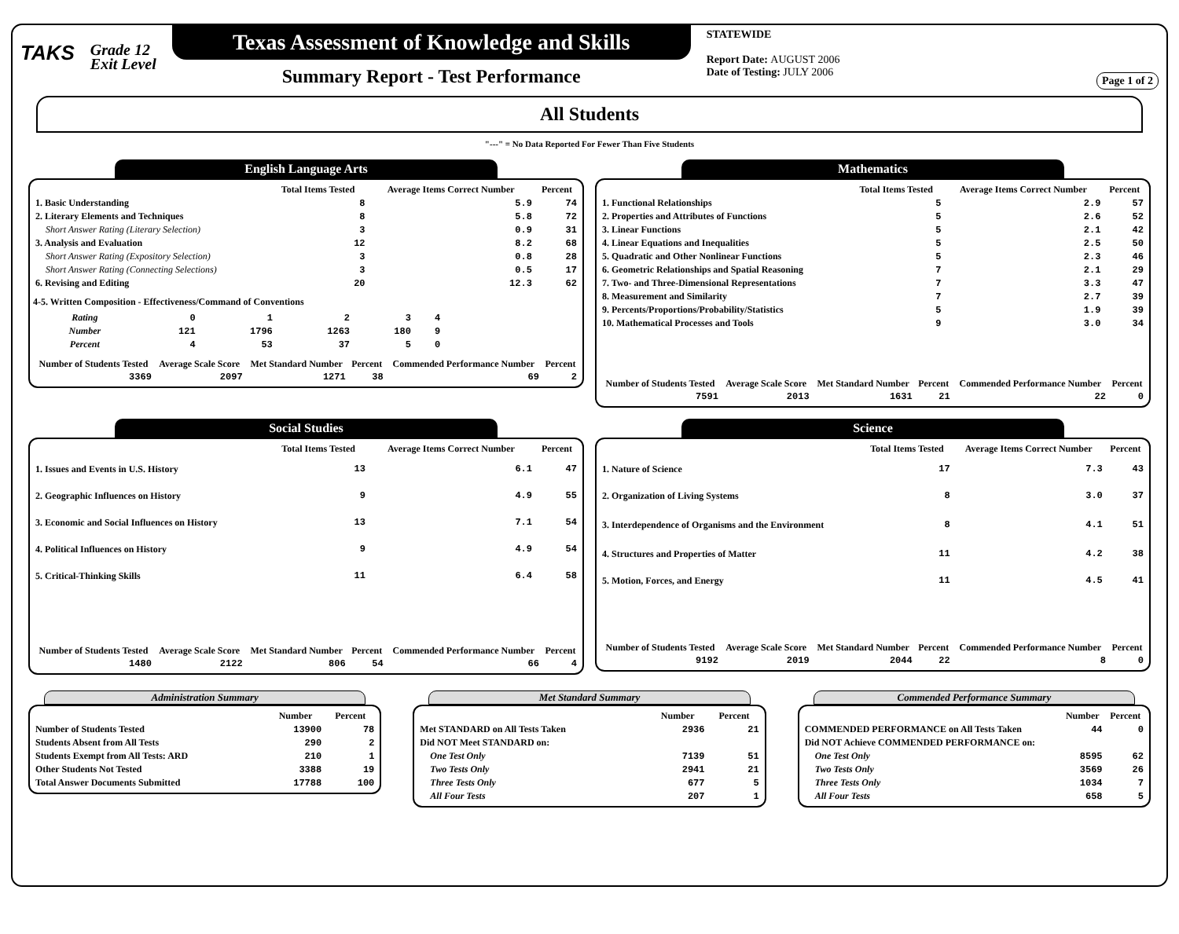TAKS
Grade 12
Exit Level
Texas Assessment of Knowledge and Skills
Summary Report - Test Performance
STATEWIDE
Report Date: AUGUST 2006
Date of Testing: JULY 2006
Page 1 of 2
All Students
"---" = No Data Reported For Fewer Than Five Students
English Language Arts
| | Total Items Tested | Average Items Correct Number | Percent |
| --- | --- | --- | --- |
| 1. Basic Understanding | 8 | 5.9 | 74 |
| 2. Literary Elements and Techniques | 8 | 5.8 | 72 |
| Short Answer Rating (Literary Selection) | 3 | 0.9 | 31 |
| 3. Analysis and Evaluation | 12 | 8.2 | 68 |
| Short Answer Rating (Expository Selection) | 3 | 0.8 | 28 |
| Short Answer Rating (Connecting Selections) | 3 | 0.5 | 17 |
| 6. Revising and Editing | 20 | 12.3 | 62 |
4-5. Written Composition - Effectiveness/Command of Conventions
| Rating | 0 | 1 | 2 | 3 | 4 |
| Number | 121 | 1796 | 1263 | 180 | 9 |
| Percent | 4 | 53 | 37 | 5 | 0 |
| Number of Students Tested | Average Scale Score | Met Standard Number | Percent | Commended Performance Number | Percent |
| --- | --- | --- | --- | --- | --- |
| 3369 | 2097 | 1271 | 38 | 69 | 2 |
Mathematics
| | Total Items Tested | Average Items Correct Number | Percent |
| --- | --- | --- | --- |
| 1. Functional Relationships | 5 | 2.9 | 57 |
| 2. Properties and Attributes of Functions | 5 | 2.6 | 52 |
| 3. Linear Functions | 5 | 2.1 | 42 |
| 4. Linear Equations and Inequalities | 5 | 2.5 | 50 |
| 5. Quadratic and Other Nonlinear Functions | 5 | 2.3 | 46 |
| 6. Geometric Relationships and Spatial Reasoning | 7 | 2.1 | 29 |
| 7. Two- and Three-Dimensional Representations | 7 | 3.3 | 47 |
| 8. Measurement and Similarity | 7 | 2.7 | 39 |
| 9. Percents/Proportions/Probability/Statistics | 5 | 1.9 | 39 |
| 10. Mathematical Processes and Tools | 9 | 3.0 | 34 |
| Number of Students Tested | Average Scale Score | Met Standard Number | Percent | Commended Performance Number | Percent |
| --- | --- | --- | --- | --- | --- |
| 7591 | 2013 | 1631 | 21 | 22 | 0 |
Social Studies
| | Total Items Tested | Average Items Correct Number | Percent |
| --- | --- | --- | --- |
| 1. Issues and Events in U.S. History | 13 | 6.1 | 47 |
| 2. Geographic Influences on History | 9 | 4.9 | 55 |
| 3. Economic and Social Influences on History | 13 | 7.1 | 54 |
| 4. Political Influences on History | 9 | 4.9 | 54 |
| 5. Critical-Thinking Skills | 11 | 6.4 | 58 |
| Number of Students Tested | Average Scale Score | Met Standard Number | Percent | Commended Performance Number | Percent |
| --- | --- | --- | --- | --- | --- |
| 1480 | 2122 | 806 | 54 | 66 | 4 |
Science
| | Total Items Tested | Average Items Correct Number | Percent |
| --- | --- | --- | --- |
| 1. Nature of Science | 17 | 7.3 | 43 |
| 2. Organization of Living Systems | 8 | 3.0 | 37 |
| 3. Interdependence of Organisms and the Environment | 8 | 4.1 | 51 |
| 4. Structures and Properties of Matter | 11 | 4.2 | 38 |
| 5. Motion, Forces, and Energy | 11 | 4.5 | 41 |
| Number of Students Tested | Average Scale Score | Met Standard Number | Percent | Commended Performance Number | Percent |
| --- | --- | --- | --- | --- | --- |
| 9192 | 2019 | 2044 | 22 | 8 | 0 |
Administration Summary
| | Number | Percent |
| --- | --- | --- |
| Number of Students Tested | 13900 | 78 |
| Students Absent from All Tests | 290 | 2 |
| Students Exempt from All Tests: ARD | 210 | 1 |
| Other Students Not Tested | 3388 | 19 |
| Total Answer Documents Submitted | 17788 | 100 |
Met Standard Summary
| | Number | Percent |
| --- | --- | --- |
| Met STANDARD on All Tests Taken | 2936 | 21 |
| Did NOT Meet STANDARD on: | | |
| One Test Only | 7139 | 51 |
| Two Tests Only | 2941 | 21 |
| Three Tests Only | 677 | 5 |
| All Four Tests | 207 | 1 |
Commended Performance Summary
| | Number | Percent |
| --- | --- | --- |
| COMMENDED PERFORMANCE on All Tests Taken | 44 | 0 |
| Did NOT Achieve COMMENDED PERFORMANCE on: | | |
| One Test Only | 8595 | 62 |
| Two Tests Only | 3569 | 26 |
| Three Tests Only | 1034 | 7 |
| All Four Tests | 658 | 5 |